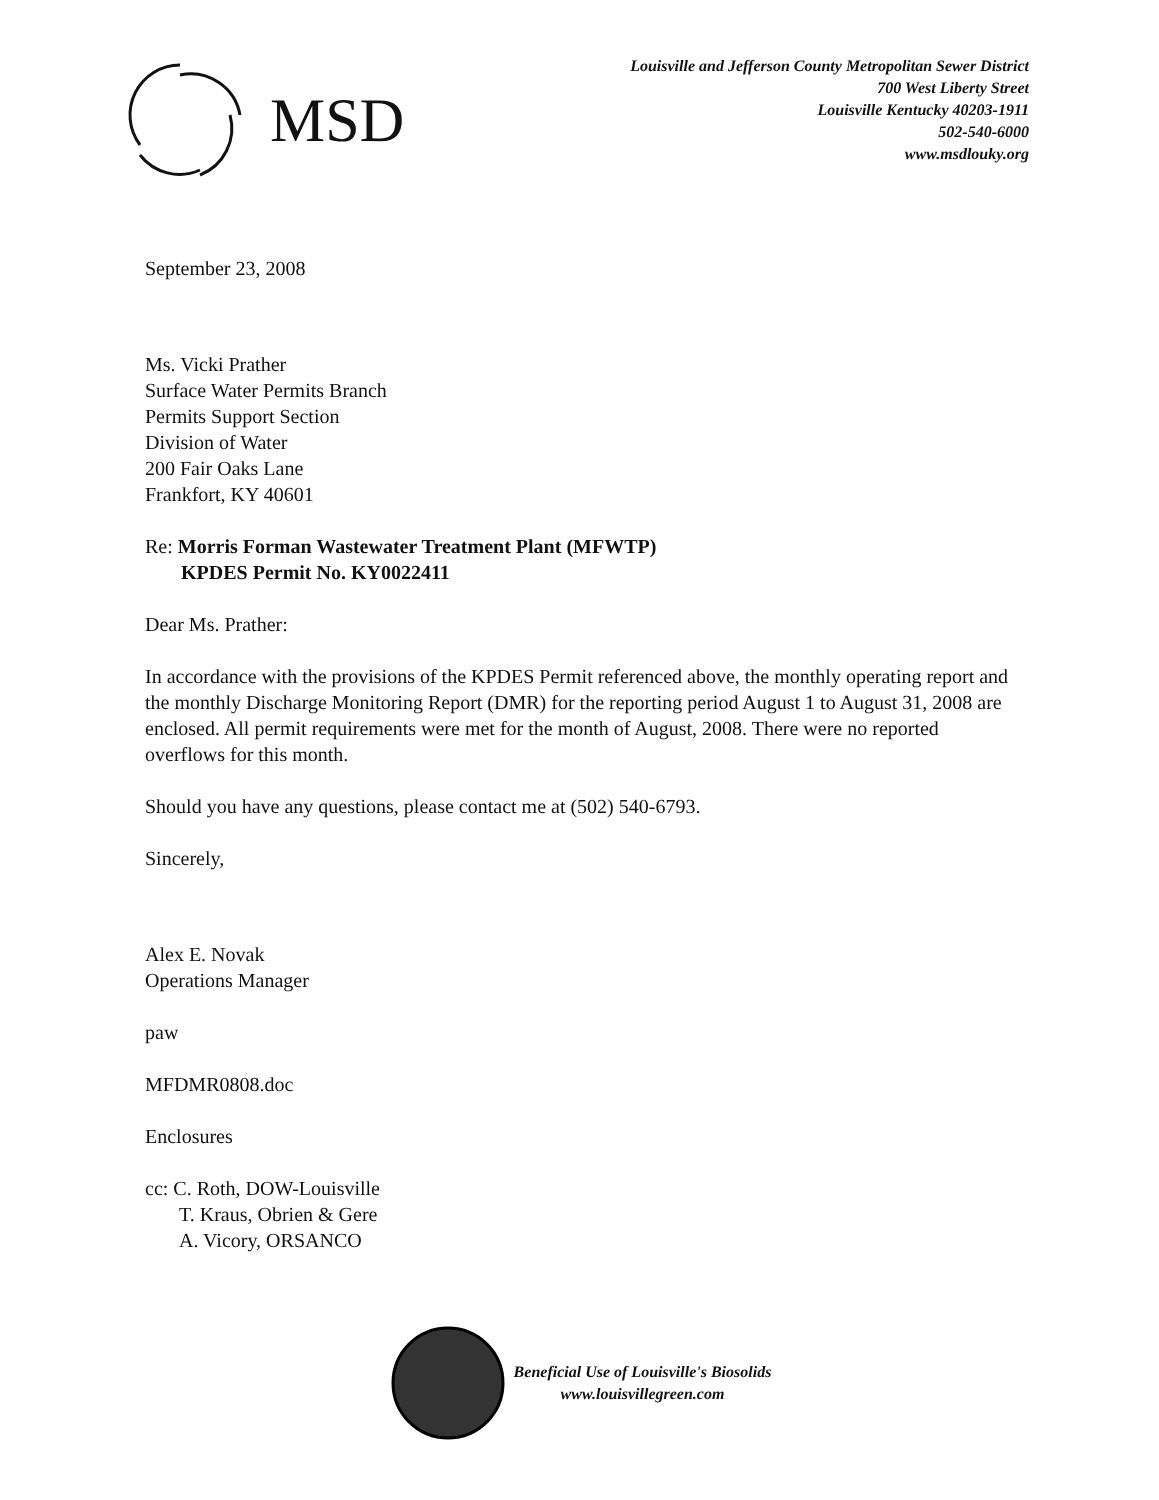MSD
Louisville and Jefferson County Metropolitan Sewer District
700 West Liberty Street
Louisville Kentucky 40203-1911
502-540-6000
www.msdlouky.org
September 23, 2008
Ms. Vicki Prather
Surface Water Permits Branch
Permits Support Section
Division of Water
200 Fair Oaks Lane
Frankfort, KY 40601
Re: Morris Forman Wastewater Treatment Plant (MFWTP)
KPDES Permit No. KY0022411
Dear Ms. Prather:
In accordance with the provisions of the KPDES Permit referenced above, the monthly operating report and the monthly Discharge Monitoring Report (DMR) for the reporting period August 1 to August 31, 2008 are enclosed. All permit requirements were met for the month of August, 2008. There were no reported overflows for this month.
Should you have any questions, please contact me at (502) 540-6793.
Sincerely,
Alex E. Novak
Operations Manager
paw
MFDMR0808.doc
Enclosures
cc: C. Roth, DOW-Louisville
T. Kraus, Obrien & Gere
A. Vicory, ORSANCO
Beneficial Use of Louisville's Biosolids
www.louisvillegreen.com